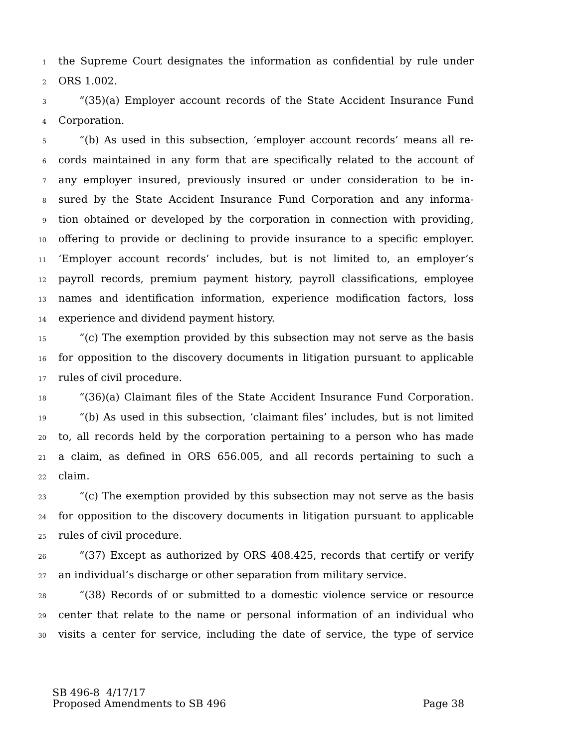1 the Supreme Court designates the information as confidential by rule under
2 ORS 1.002.
3 “(35)(a) Employer account records of the State Accident Insurance Fund
4 Corporation.
5 “(b) As used in this subsection, ‘employer account records’ means all re-
6 cords maintained in any form that are specifically related to the account of
7 any employer insured, previously insured or under consideration to be in-
8 sured by the State Accident Insurance Fund Corporation and any informa-
9 tion obtained or developed by the corporation in connection with providing,
10 offering to provide or declining to provide insurance to a specific employer.
11 ‘Employer account records’ includes, but is not limited to, an employer’s
12 payroll records, premium payment history, payroll classifications, employee
13 names and identification information, experience modification factors, loss
14 experience and dividend payment history.
15 “(c) The exemption provided by this subsection may not serve as the basis
16 for opposition to the discovery documents in litigation pursuant to applicable
17 rules of civil procedure.
18 “(36)(a) Claimant files of the State Accident Insurance Fund Corporation.
19 “(b) As used in this subsection, ‘claimant files’ includes, but is not limited
20 to, all records held by the corporation pertaining to a person who has made
21 a claim, as defined in ORS 656.005, and all records pertaining to such a
22 claim.
23 “(c) The exemption provided by this subsection may not serve as the basis
24 for opposition to the discovery documents in litigation pursuant to applicable
25 rules of civil procedure.
26 “(37) Except as authorized by ORS 408.425, records that certify or verify
27 an individual’s discharge or other separation from military service.
28 “(38) Records of or submitted to a domestic violence service or resource
29 center that relate to the name or personal information of an individual who
30 visits a center for service, including the date of service, the type of service
SB 496-8 4/17/17
Proposed Amendments to SB 496 Page 38